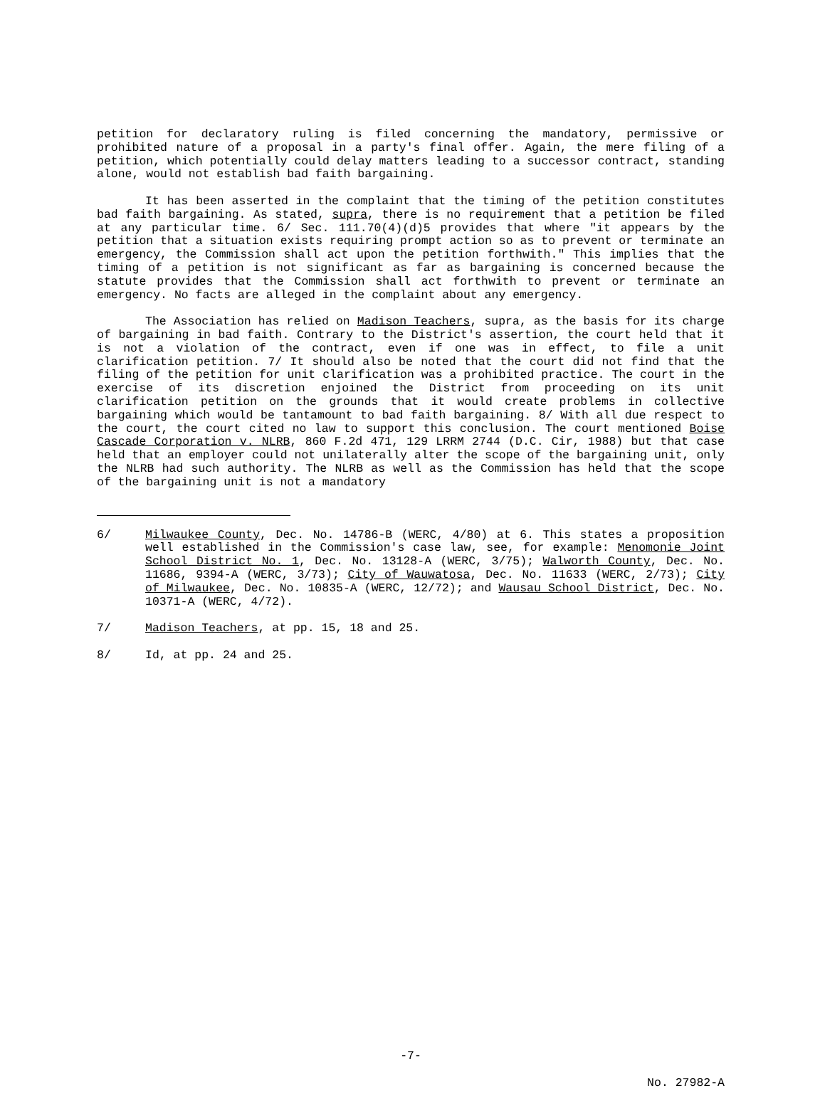petition for declaratory ruling is filed concerning the mandatory, permissive or prohibited nature of a proposal in a party's final offer. Again, the mere filing of a petition, which potentially could delay matters leading to a successor contract, standing alone, would not establish bad faith bargaining.
It has been asserted in the complaint that the timing of the petition constitutes bad faith bargaining. As stated, supra, there is no requirement that a petition be filed at any particular time. 6/ Sec. 111.70(4)(d)5 provides that where "it appears by the petition that a situation exists requiring prompt action so as to prevent or terminate an emergency, the Commission shall act upon the petition forthwith." This implies that the timing of a petition is not significant as far as bargaining is concerned because the statute provides that the Commission shall act forthwith to prevent or terminate an emergency. No facts are alleged in the complaint about any emergency.
The Association has relied on Madison Teachers, supra, as the basis for its charge of bargaining in bad faith. Contrary to the District's assertion, the court held that it is not a violation of the contract, even if one was in effect, to file a unit clarification petition. 7/ It should also be noted that the court did not find that the filing of the petition for unit clarification was a prohibited practice. The court in the exercise of its discretion enjoined the District from proceeding on its unit clarification petition on the grounds that it would create problems in collective bargaining which would be tantamount to bad faith bargaining. 8/ With all due respect to the court, the court cited no law to support this conclusion. The court mentioned Boise Cascade Corporation v. NLRB, 860 F.2d 471, 129 LRRM 2744 (D.C. Cir, 1988) but that case held that an employer could not unilaterally alter the scope of the bargaining unit, only the NLRB had such authority. The NLRB as well as the Commission has held that the scope of the bargaining unit is not a mandatory
6/ Milwaukee County, Dec. No. 14786-B (WERC, 4/80) at 6. This states a proposition well established in the Commission's case law, see, for example: Menomonie Joint School District No. 1, Dec. No. 13128-A (WERC, 3/75); Walworth County, Dec. No. 11686, 9394-A (WERC, 3/73); City of Wauwatosa, Dec. No. 11633 (WERC, 2/73); City of Milwaukee, Dec. No. 10835-A (WERC, 12/72); and Wausau School District, Dec. No. 10371-A (WERC, 4/72).
7/ Madison Teachers, at pp. 15, 18 and 25.
8/ Id, at pp. 24 and 25.
-7-
No. 27982-A